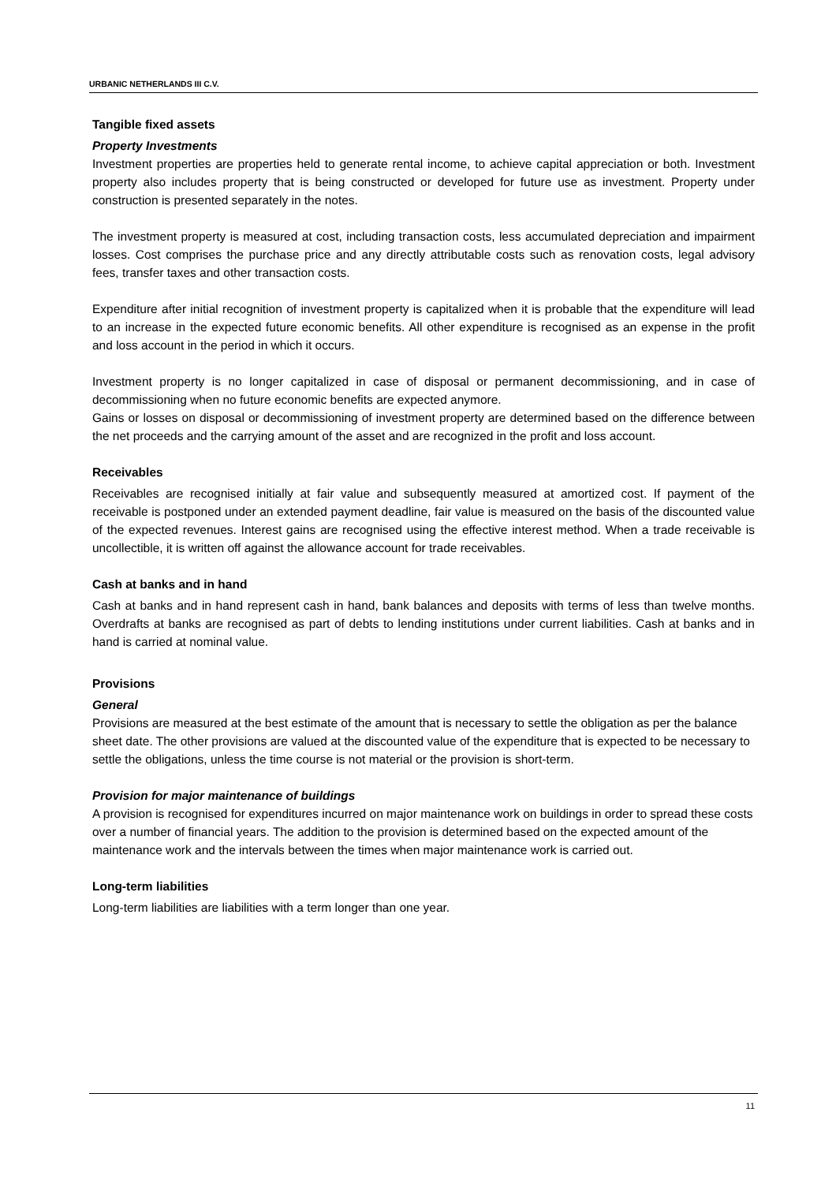URBANIC NETHERLANDS III C.V.
Tangible fixed assets
Property Investments
Investment properties are properties held to generate rental income, to achieve capital appreciation or both. Investment property also includes property that is being constructed or developed for future use as investment. Property under construction is presented separately in the notes.
The investment property is measured at cost, including transaction costs, less accumulated depreciation and impairment losses. Cost comprises the purchase price and any directly attributable costs such as renovation costs, legal advisory fees, transfer taxes and other transaction costs.
Expenditure after initial recognition of investment property is capitalized when it is probable that the expenditure will lead to an increase in the expected future economic benefits. All other expenditure is recognised as an expense in the profit and loss account in the period in which it occurs.
Investment property is no longer capitalized in case of disposal or permanent decommissioning, and in case of decommissioning when no future economic benefits are expected anymore.
Gains or losses on disposal or decommissioning of investment property are determined based on the difference between the net proceeds and the carrying amount of the asset and are recognized in the profit and loss account.
Receivables
Receivables are recognised initially at fair value and subsequently measured at amortized cost. If payment of the receivable is postponed under an extended payment deadline, fair value is measured on the basis of the discounted value of the expected revenues. Interest gains are recognised using the effective interest method. When a trade receivable is uncollectible, it is written off against the allowance account for trade receivables.
Cash at banks and in hand
Cash at banks and in hand represent cash in hand, bank balances and deposits with terms of less than twelve months. Overdrafts at banks are recognised as part of debts to lending institutions under current liabilities. Cash at banks and in hand is carried at nominal value.
Provisions
General
Provisions are measured at the best estimate of the amount that is necessary to settle the obligation as per the balance sheet date. The other provisions are valued at the discounted value of the expenditure that is expected to be necessary to settle the obligations, unless the time course is not material or the provision is short-term.
Provision for major maintenance of buildings
A provision is recognised for expenditures incurred on major maintenance work on buildings in order to spread these costs over a number of financial years. The addition to the provision is determined based on the expected amount of the maintenance work and the intervals between the times when major maintenance work is carried out.
Long-term liabilities
Long-term liabilities are liabilities with a term longer than one year.
11